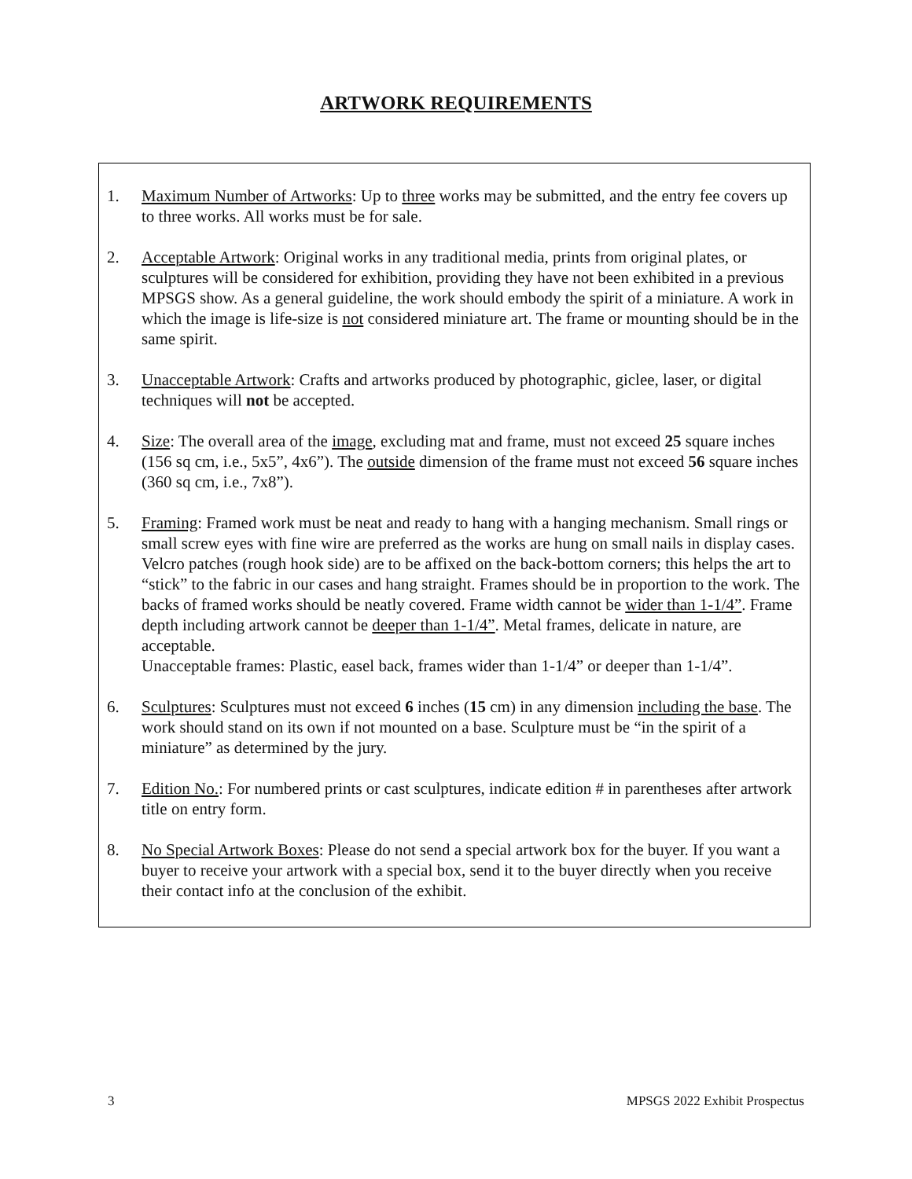ARTWORK REQUIREMENTS
1. Maximum Number of Artworks: Up to three works may be submitted, and the entry fee covers up to three works. All works must be for sale.
2. Acceptable Artwork: Original works in any traditional media, prints from original plates, or sculptures will be considered for exhibition, providing they have not been exhibited in a previous MPSGS show. As a general guideline, the work should embody the spirit of a miniature. A work in which the image is life-size is not considered miniature art. The frame or mounting should be in the same spirit.
3. Unacceptable Artwork: Crafts and artworks produced by photographic, giclee, laser, or digital techniques will not be accepted.
4. Size: The overall area of the image, excluding mat and frame, must not exceed 25 square inches (156 sq cm, i.e., 5x5”, 4x6”). The outside dimension of the frame must not exceed 56 square inches (360 sq cm, i.e., 7x8”).
5. Framing: Framed work must be neat and ready to hang with a hanging mechanism. Small rings or small screw eyes with fine wire are preferred as the works are hung on small nails in display cases. Velcro patches (rough hook side) are to be affixed on the back-bottom corners; this helps the art to “stick” to the fabric in our cases and hang straight. Frames should be in proportion to the work. The backs of framed works should be neatly covered. Frame width cannot be wider than 1-1/4”. Frame depth including artwork cannot be deeper than 1-1/4”. Metal frames, delicate in nature, are acceptable.
Unacceptable frames: Plastic, easel back, frames wider than 1-1/4” or deeper than 1-1/4”.
6. Sculptures: Sculptures must not exceed 6 inches (15 cm) in any dimension including the base. The work should stand on its own if not mounted on a base. Sculpture must be “in the spirit of a miniature” as determined by the jury.
7. Edition No.: For numbered prints or cast sculptures, indicate edition # in parentheses after artwork title on entry form.
8. No Special Artwork Boxes: Please do not send a special artwork box for the buyer. If you want a buyer to receive your artwork with a special box, send it to the buyer directly when you receive their contact info at the conclusion of the exhibit.
3 MPSGS 2022 Exhibit Prospectus